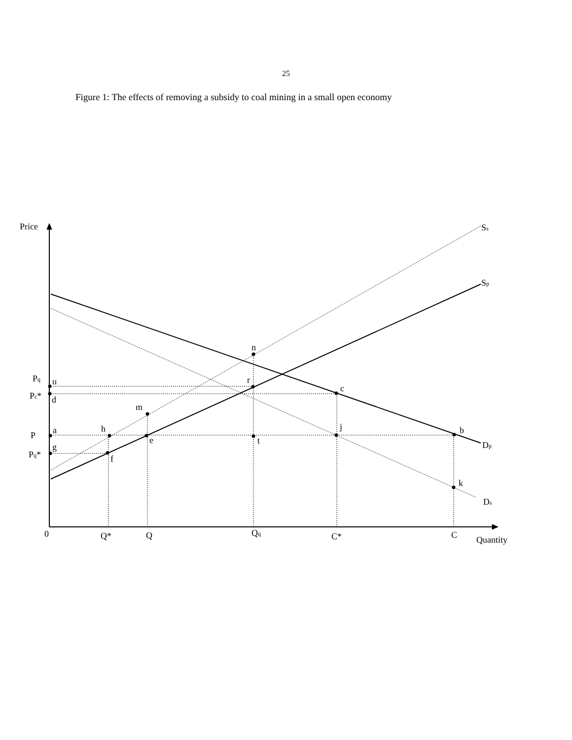25
Figure 1: The effects of removing a subsidy to coal mining in a small open economy
Price
Ss
Sp
n
Pq
u
r
c
Pc*
d
m
a
h
j
b
P
e
t
Dp
g
Pq*
f
k
Ds
0
Q*
Q
Qq
C*
C
Quantity